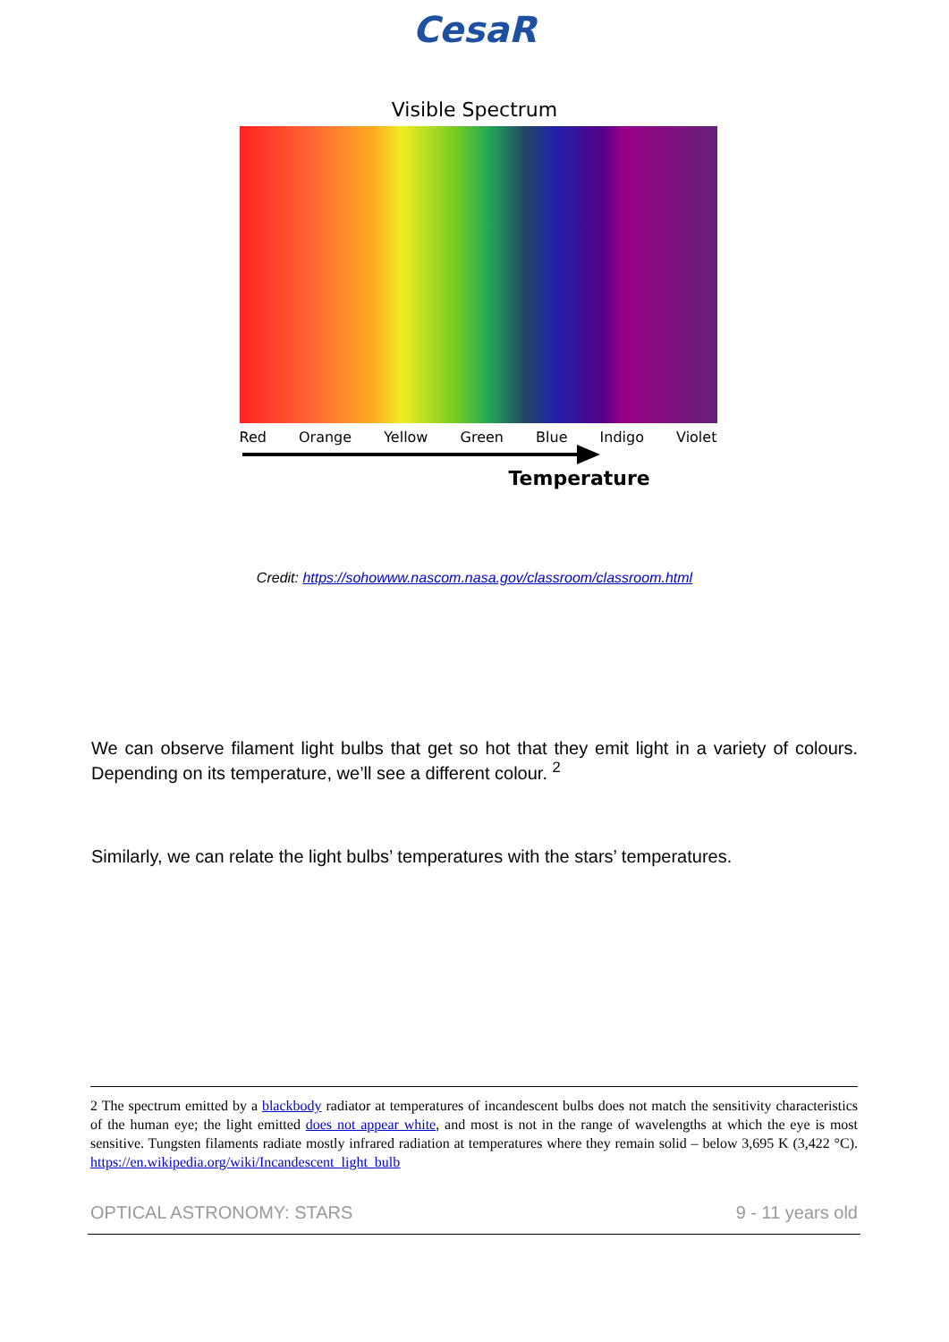CesaR
Visible Spectrum
Red Orange Yellow Green Blue Indigo Violet
Temperature
Credit: https://sohowww.nascom.nasa.gov/classroom/classroom.html
We can observe filament light bulbs that get so hot that they emit light in a variety of colours. Depending on its temperature, we’ll see a different colour. <sup>2</sup>
Similarly, we can relate the light bulbs’ temperatures with the stars’ temperatures.
2 The spectrum emitted by a blackbody radiator at temperatures of incandescent bulbs does not match the sensitivity characteristics of the human eye; the light emitted does not appear white, and most is not in the range of wavelengths at which the eye is most sensitive. Tungsten filaments radiate mostly infrared radiation at temperatures where they remain solid – below 3,695 K (3,422 °C). https://en.wikipedia.org/wiki/Incandescent_light_bulb
OPTICAL ASTRONOMY: STARS 9 - 11 years old